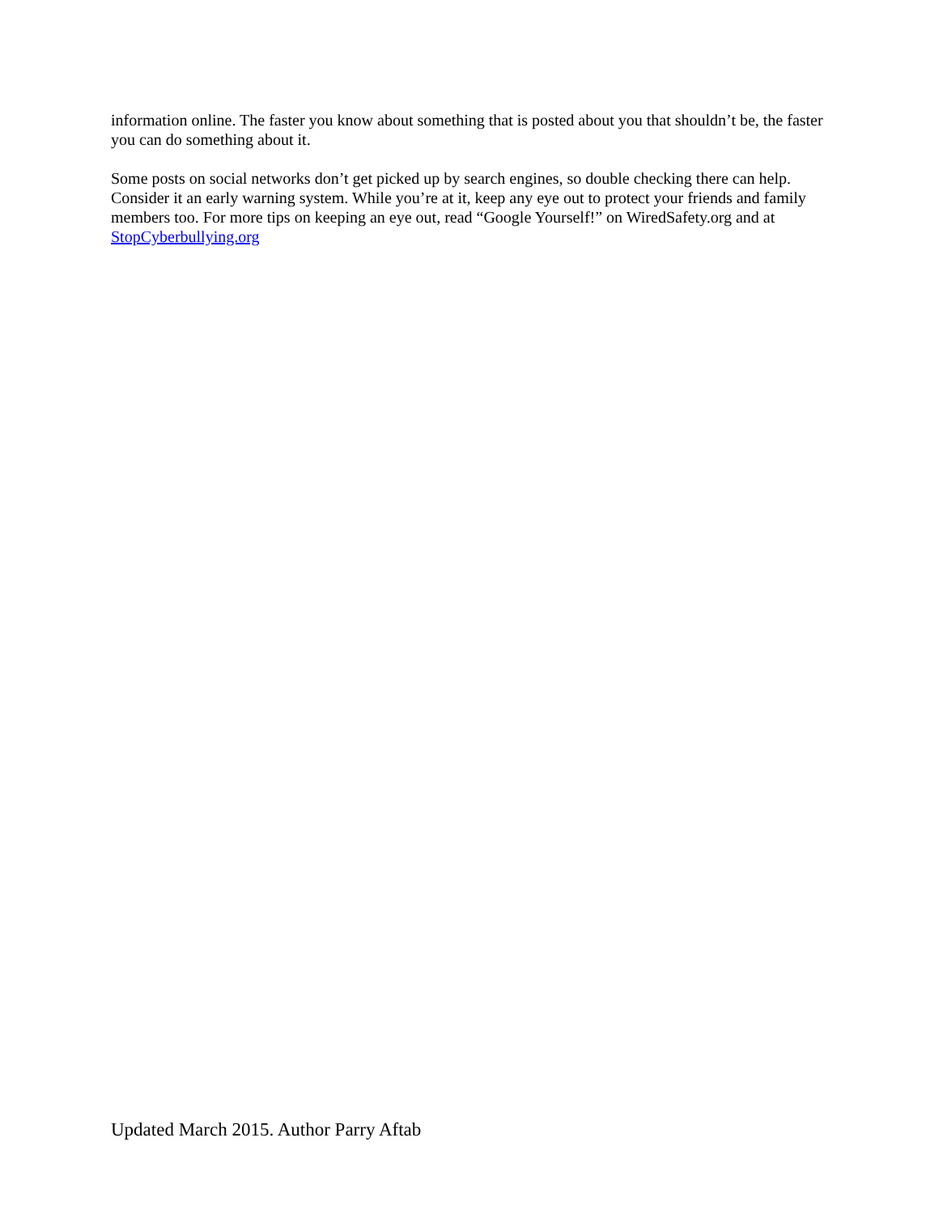information online. The faster you know about something that is posted about you that shouldn’t be, the faster you can do something about it.
Some posts on social networks don’t get picked up by search engines, so double checking there can help. Consider it an early warning system. While you’re at it, keep any eye out to protect your friends and family members too. For more tips on keeping an eye out, read “Google Yourself!” on WiredSafety.org and at StopCyberbullying.org
Updated March 2015. Author Parry Aftab